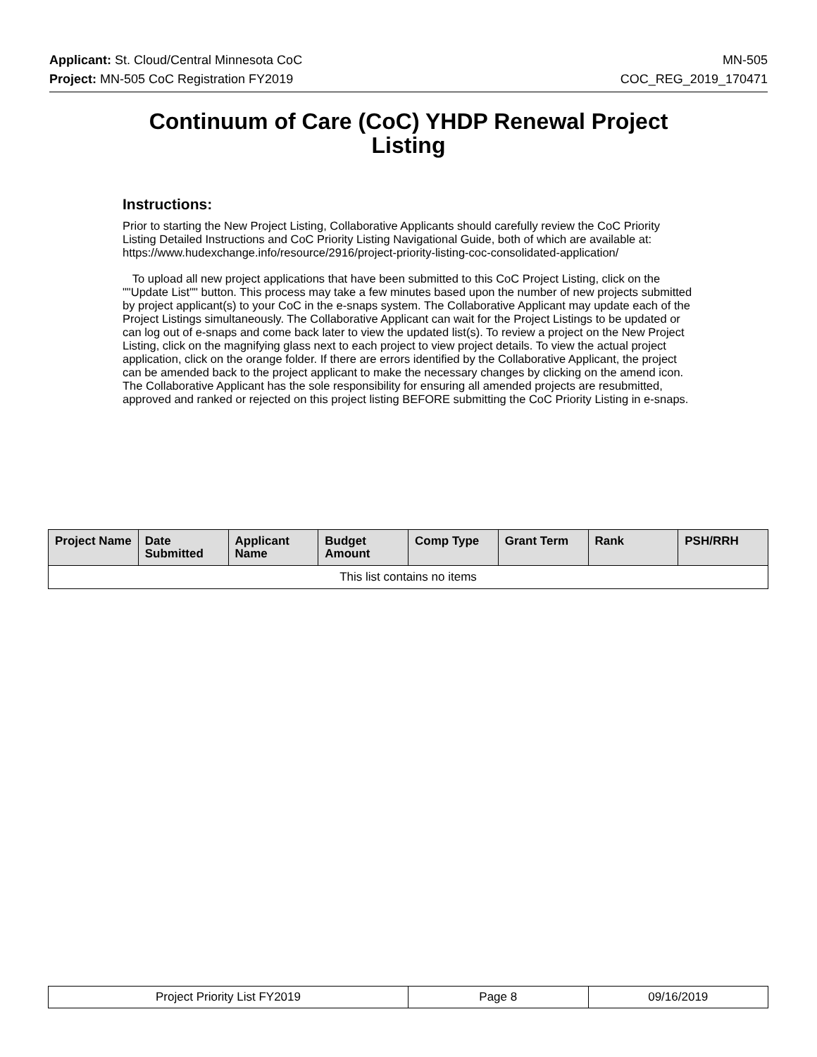Applicant: St. Cloud/Central Minnesota CoC MN-505
Project: MN-505 CoC Registration FY2019 COC_REG_2019_170471
Continuum of Care (CoC) YHDP Renewal Project Listing
Instructions:
Prior to starting the New Project Listing, Collaborative Applicants should carefully review the CoC Priority Listing Detailed Instructions and CoC Priority Listing Navigational Guide, both of which are available at: https://www.hudexchange.info/resource/2916/project-priority-listing-coc-consolidated-application/
To upload all new project applications that have been submitted to this CoC Project Listing, click on the ""Update List"" button. This process may take a few minutes based upon the number of new projects submitted by project applicant(s) to your CoC in the e-snaps system. The Collaborative Applicant may update each of the Project Listings simultaneously. The Collaborative Applicant can wait for the Project Listings to be updated or can log out of e-snaps and come back later to view the updated list(s). To review a project on the New Project Listing, click on the magnifying glass next to each project to view project details. To view the actual project application, click on the orange folder. If there are errors identified by the Collaborative Applicant, the project can be amended back to the project applicant to make the necessary changes by clicking on the amend icon. The Collaborative Applicant has the sole responsibility for ensuring all amended projects are resubmitted, approved and ranked or rejected on this project listing BEFORE submitting the CoC Priority Listing in e-snaps.
| Project Name | Date Submitted | Applicant Name | Budget Amount | Comp Type | Grant Term | Rank | PSH/RRH |
| --- | --- | --- | --- | --- | --- | --- | --- |
| This list contains no items | | | | | | | |
| Project Priority List FY2019 | Page 8 | 09/16/2019 |